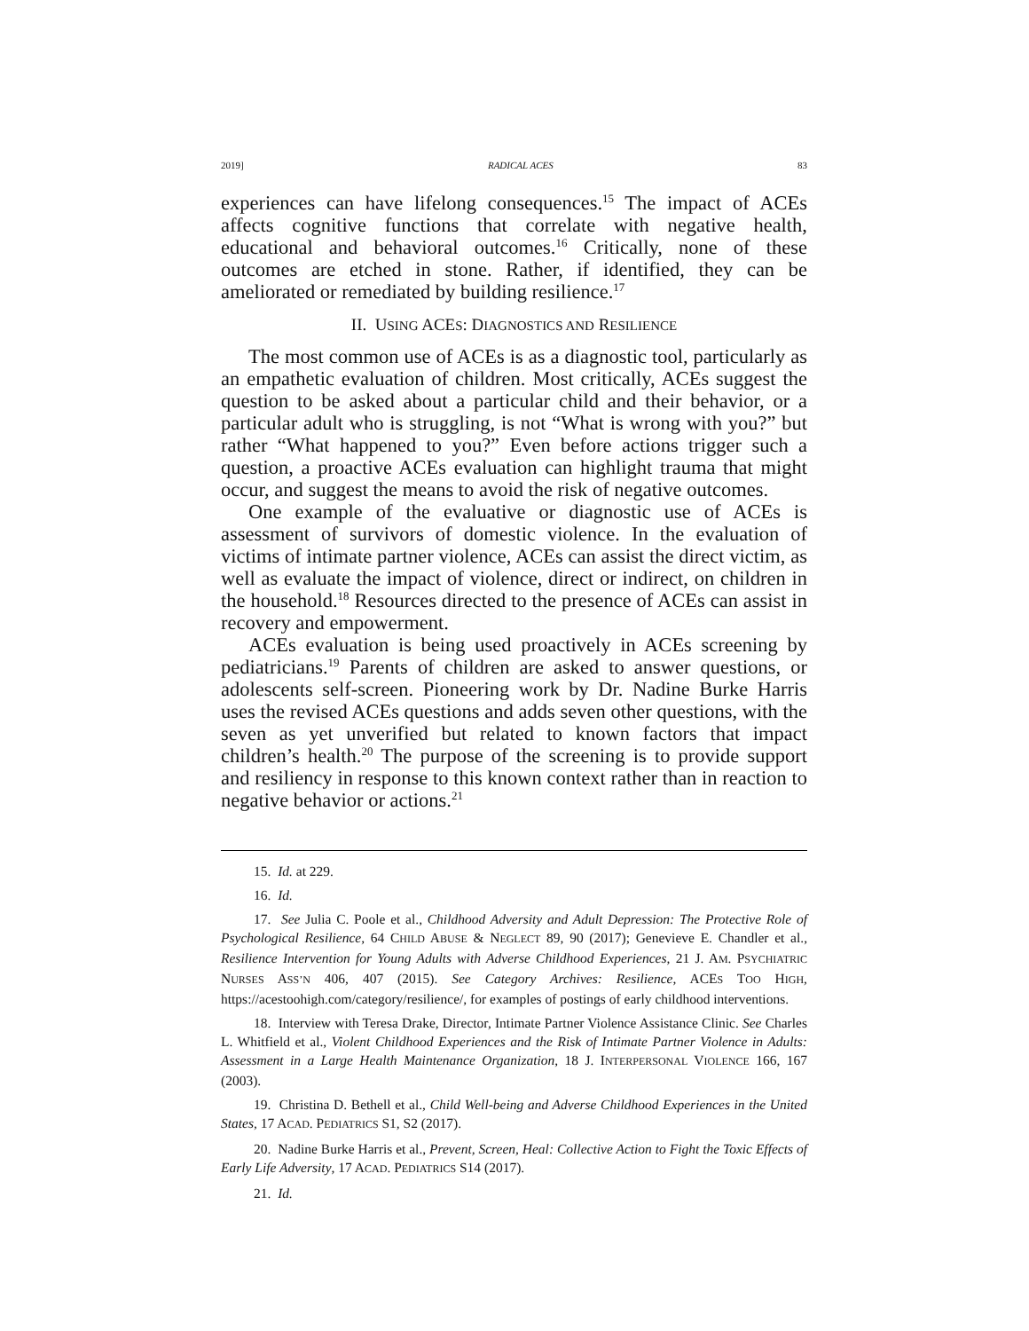2019] RADICAL ACES 83
experiences can have lifelong consequences.<sup>15</sup> The impact of ACEs affects cognitive functions that correlate with negative health, educational and behavioral outcomes.<sup>16</sup> Critically, none of these outcomes are etched in stone. Rather, if identified, they can be ameliorated or remediated by building resilience.<sup>17</sup>
II. USING ACES: DIAGNOSTICS AND RESILIENCE
The most common use of ACEs is as a diagnostic tool, particularly as an empathetic evaluation of children. Most critically, ACEs suggest the question to be asked about a particular child and their behavior, or a particular adult who is struggling, is not “What is wrong with you?” but rather “What happened to you?” Even before actions trigger such a question, a proactive ACEs evaluation can highlight trauma that might occur, and suggest the means to avoid the risk of negative outcomes.
One example of the evaluative or diagnostic use of ACEs is assessment of survivors of domestic violence. In the evaluation of victims of intimate partner violence, ACEs can assist the direct victim, as well as evaluate the impact of violence, direct or indirect, on children in the household.<sup>18</sup> Resources directed to the presence of ACEs can assist in recovery and empowerment.
ACEs evaluation is being used proactively in ACEs screening by pediatricians.<sup>19</sup> Parents of children are asked to answer questions, or adolescents self-screen. Pioneering work by Dr. Nadine Burke Harris uses the revised ACEs questions and adds seven other questions, with the seven as yet unverified but related to known factors that impact children’s health.<sup>20</sup> The purpose of the screening is to provide support and resiliency in response to this known context rather than in reaction to negative behavior or actions.<sup>21</sup>
15. Id. at 229.
16. Id.
17. See Julia C. Poole et al., Childhood Adversity and Adult Depression: The Protective Role of Psychological Resilience, 64 CHILD ABUSE & NEGLECT 89, 90 (2017); Genevieve E. Chandler et al., Resilience Intervention for Young Adults with Adverse Childhood Experiences, 21 J. AM. PSYCHIATRIC NURSES ASS’N 406, 407 (2015). See Category Archives: Resilience, ACES TOO HIGH, https://acestoohigh.com/category/resilience/, for examples of postings of early childhood interventions.
18. Interview with Teresa Drake, Director, Intimate Partner Violence Assistance Clinic. See Charles L. Whitfield et al., Violent Childhood Experiences and the Risk of Intimate Partner Violence in Adults: Assessment in a Large Health Maintenance Organization, 18 J. INTERPERSONAL VIOLENCE 166, 167 (2003).
19. Christina D. Bethell et al., Child Well-being and Adverse Childhood Experiences in the United States, 17 ACAD. PEDIATRICS S1, S2 (2017).
20. Nadine Burke Harris et al., Prevent, Screen, Heal: Collective Action to Fight the Toxic Effects of Early Life Adversity, 17 ACAD. PEDIATRICS S14 (2017).
21. Id.